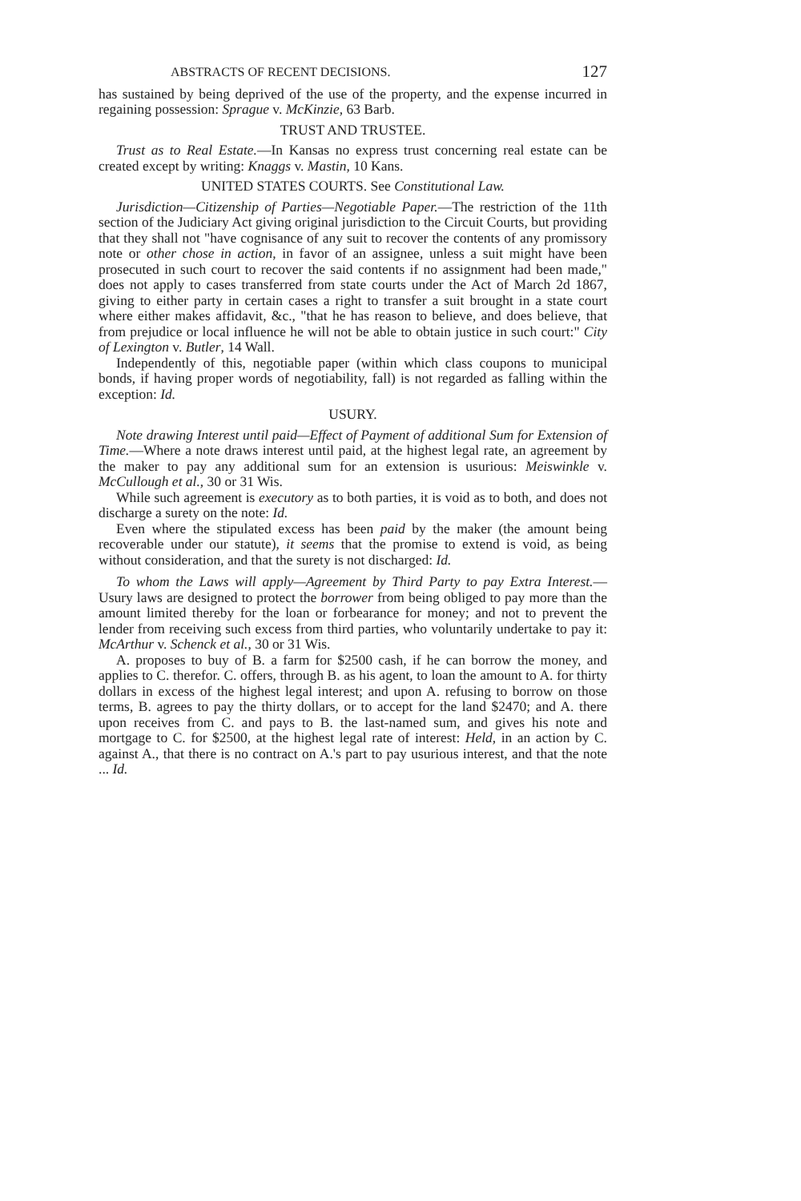ABSTRACTS OF RECENT DECISIONS. 127
has sustained by being deprived of the use of the property, and the expense incurred in regaining possession: Sprague v. McKinzie, 63 Barb.
TRUST AND TRUSTEE.
Trust as to Real Estate.—In Kansas no express trust concerning real estate can be created except by writing: Knaggs v. Mastin, 10 Kans.
UNITED STATES COURTS. See Constitutional Law.
Jurisdiction—Citizenship of Parties—Negotiable Paper.—The restriction of the 11th section of the Judiciary Act giving original jurisdiction to the Circuit Courts, but providing that they shall not "have cognisance of any suit to recover the contents of any promissory note or other chose in action, in favor of an assignee, unless a suit might have been prosecuted in such court to recover the said contents if no assignment had been made," does not apply to cases transferred from state courts under the Act of March 2d 1867, giving to either party in certain cases a right to transfer a suit brought in a state court where either makes affidavit, &c., "that he has reason to believe, and does believe, that from prejudice or local influence he will not be able to obtain justice in such court:" City of Lexington v. Butler, 14 Wall.
Independently of this, negotiable paper (within which class coupons to municipal bonds, if having proper words of negotiability, fall) is not regarded as falling within the exception: Id.
USURY.
Note drawing Interest until paid—Effect of Payment of additional Sum for Extension of Time.—Where a note draws interest until paid, at the highest legal rate, an agreement by the maker to pay any additional sum for an extension is usurious: Meiswinkle v. McCullough et al., 30 or 31 Wis.
While such agreement is executory as to both parties, it is void as to both, and does not discharge a surety on the note: Id.
Even where the stipulated excess has been paid by the maker (the amount being recoverable under our statute), it seems that the promise to extend is void, as being without consideration, and that the surety is not discharged: Id.
To whom the Laws will apply—Agreement by Third Party to pay Extra Interest.—Usury laws are designed to protect the borrower from being obliged to pay more than the amount limited thereby for the loan or forbearance for money; and not to prevent the lender from receiving such excess from third parties, who voluntarily undertake to pay it: McArthur v. Schenck et al., 30 or 31 Wis.
A. proposes to buy of B. a farm for $2500 cash, if he can borrow the money, and applies to C. therefor. C. offers, through B. as his agent, to loan the amount to A. for thirty dollars in excess of the highest legal interest; and upon A. refusing to borrow on those terms, B. agrees to pay the thirty dollars, or to accept for the land $2470; and A. there upon receives from C. and pays to B. the last-named sum, and gives his note and mortgage to C. for $2500, at the highest legal rate of interest: Held, in an action by C. against A., that there is no contract on A.'s part to pay usurious interest, and that the note ... Id.